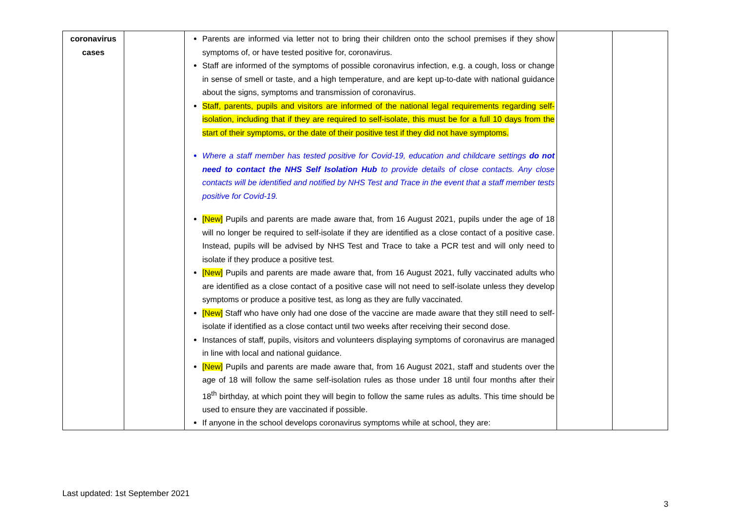| coronavirus cases | | Parents are informed via letter not to bring their children onto the school premises if they show symptoms of, or have tested positive for, coronavirus. Staff are informed of the symptoms of possible coronavirus infection, e.g. a cough, loss or change in sense of smell or taste, and a high temperature, and are kept up-to-date with national guidance about the signs, symptoms and transmission of coronavirus. Staff, parents, pupils and visitors are informed of the national legal requirements regarding self-isolation, including that if they are required to self-isolate, this must be for a full 10 days from the start of their symptoms, or the date of their positive test if they did not have symptoms. Where a staff member has tested positive for Covid-19, education and childcare settings do not need to contact the NHS Self Isolation Hub to provide details of close contacts. Any close contacts will be identified and notified by NHS Test and Trace in the event that a staff member tests positive for Covid-19. [New] Pupils and parents are made aware that, from 16 August 2021, pupils under the age of 18 will no longer be required to self-isolate if they are identified as a close contact of a positive case. Instead, pupils will be advised by NHS Test and Trace to take a PCR test and will only need to isolate if they produce a positive test. [New] Pupils and parents are made aware that, from 16 August 2021, fully vaccinated adults who are identified as a close contact of a positive case will not need to self-isolate unless they develop symptoms or produce a positive test, as long as they are fully vaccinated. [New] Staff who have only had one dose of the vaccine are made aware that they still need to self-isolate if identified as a close contact until two weeks after receiving their second dose. Instances of staff, pupils, visitors and volunteers displaying symptoms of coronavirus are managed in line with local and national guidance. [New] Pupils and parents are made aware that, from 16 August 2021, staff and students over the age of 18 will follow the same self-isolation rules as those under 18 until four months after their 18<sup>th</sup> birthday, at which point they will begin to follow the same rules as adults. This time should be used to ensure they are vaccinated if possible. If anyone in the school develops coronavirus symptoms while at school, they are: | | |
Last updated: 1st September 2021
3